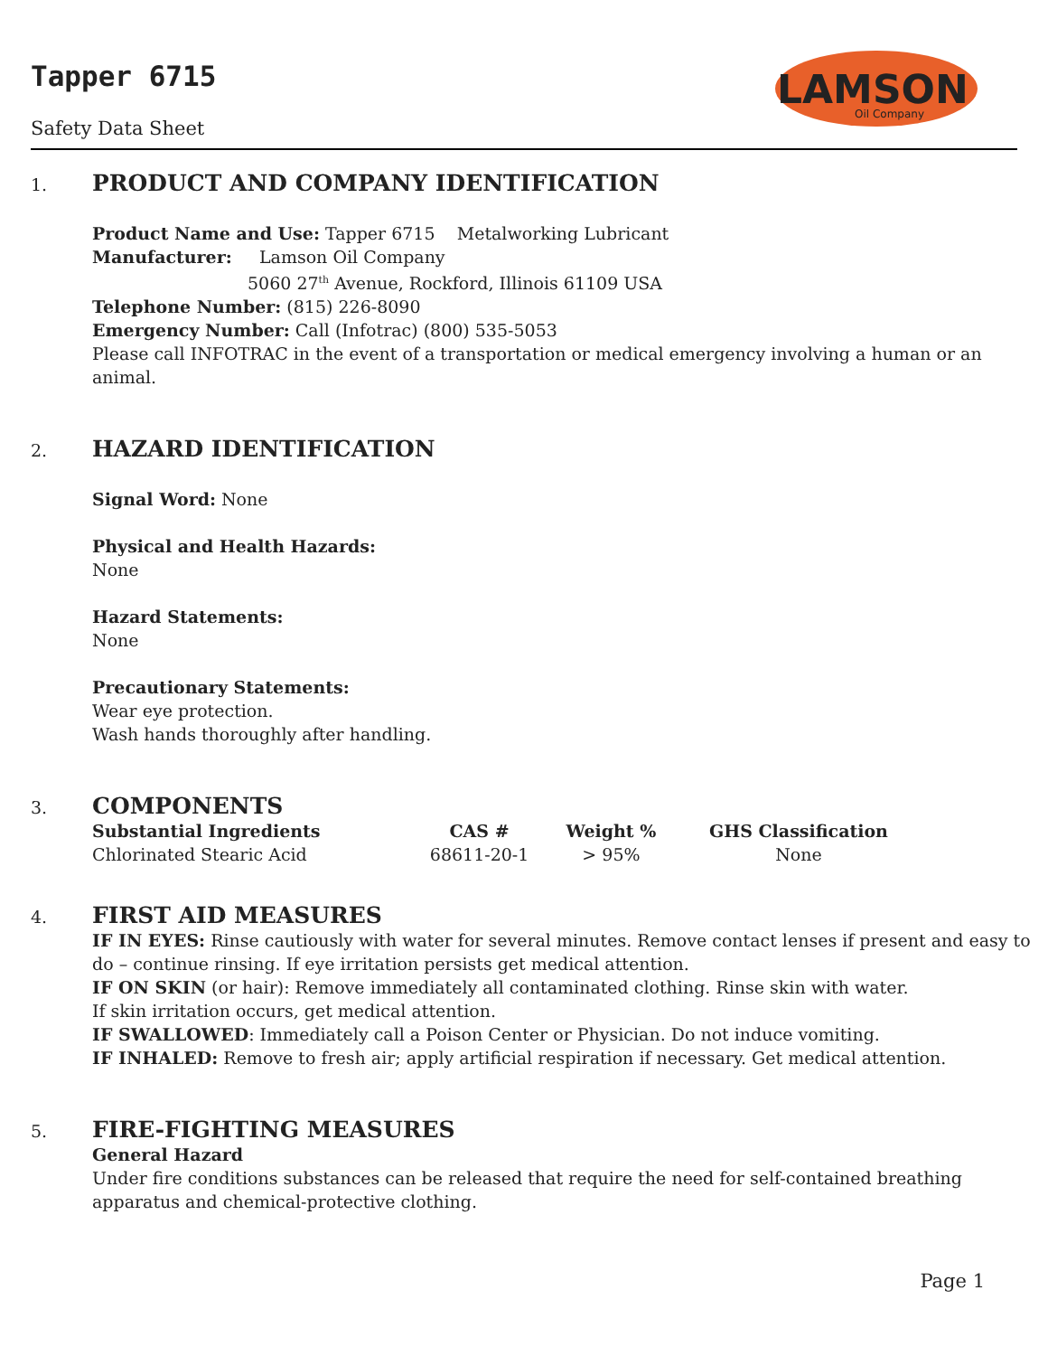Tapper 6715
Safety Data Sheet
LAMSON
Oil Company
1. PRODUCT AND COMPANY IDENTIFICATION
Product Name and Use: Tapper 6715 Metalworking Lubricant
Manufacturer: Lamson Oil Company
5060 27<sup>th</sup> Avenue, Rockford, Illinois 61109 USA
Telephone Number: (815) 226-8090
Emergency Number: Call (Infotrac) (800) 535-5053
Please call INFOTRAC in the event of a transportation or medical emergency involving a human or an animal.
2. HAZARD IDENTIFICATION
Signal Word: None
Physical and Health Hazards:
None
Hazard Statements:
None
Precautionary Statements:
Wear eye protection.
Wash hands thoroughly after handling.
3. COMPONENTS
| Substantial Ingredients | CAS # | Weight % | GHS Classification |
| --- | --- | --- | --- |
| Chlorinated Stearic Acid | 68611-20-1 | > 95% | None |
4. FIRST AID MEASURES
IF IN EYES: Rinse cautiously with water for several minutes. Remove contact lenses if present and easy to do – continue rinsing. If eye irritation persists get medical attention.
IF ON SKIN (or hair): Remove immediately all contaminated clothing. Rinse skin with water.
If skin irritation occurs, get medical attention.
IF SWALLOWED: Immediately call a Poison Center or Physician. Do not induce vomiting.
IF INHALED: Remove to fresh air; apply artificial respiration if necessary. Get medical attention.
5. FIRE-FIGHTING MEASURES
General Hazard
Under fire conditions substances can be released that require the need for self-contained breathing apparatus and chemical-protective clothing.
Page 1